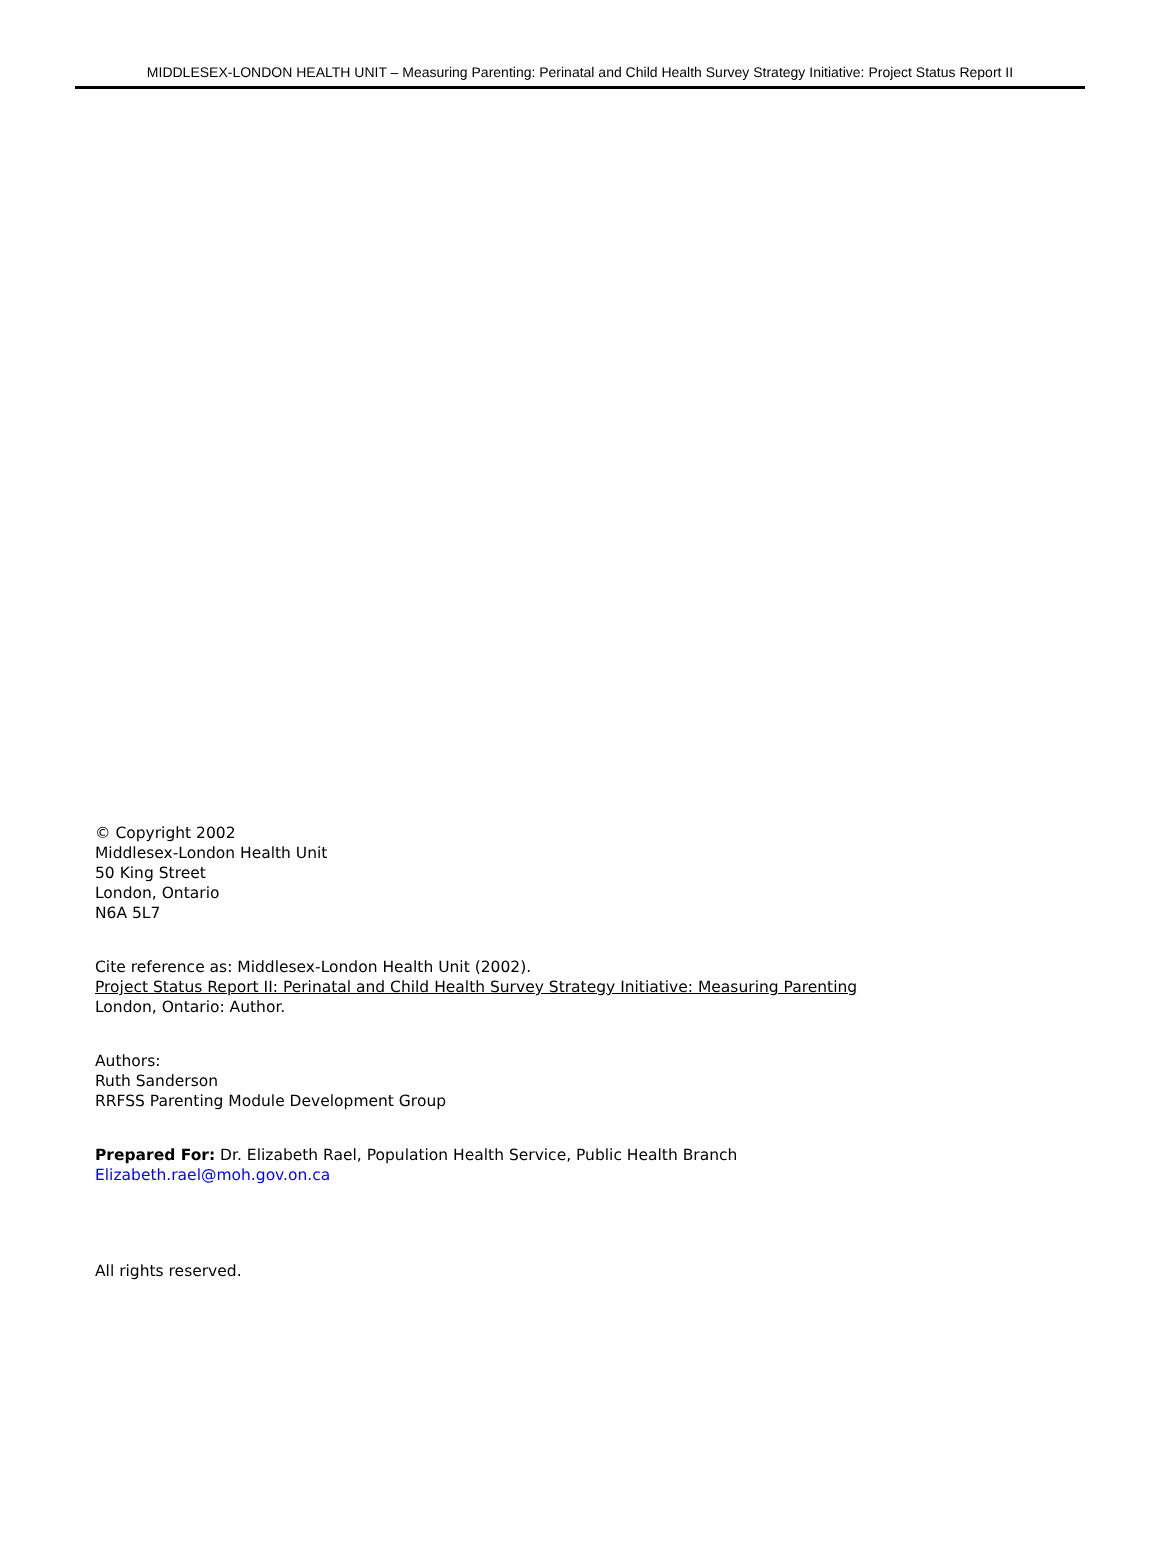MIDDLESEX-LONDON HEALTH UNIT – Measuring Parenting: Perinatal and Child Health Survey Strategy Initiative: Project Status Report II
© Copyright 2002
Middlesex-London Health Unit
50 King Street
London, Ontario
N6A 5L7
Cite reference as: Middlesex-London Health Unit (2002).
Project Status Report II: Perinatal and Child Health Survey Strategy Initiative: Measuring Parenting
London, Ontario: Author.
Authors:
Ruth Sanderson
RRFSS Parenting Module Development Group
Prepared For: Dr. Elizabeth Rael, Population Health Service, Public Health Branch
Elizabeth.rael@moh.gov.on.ca
All rights reserved.